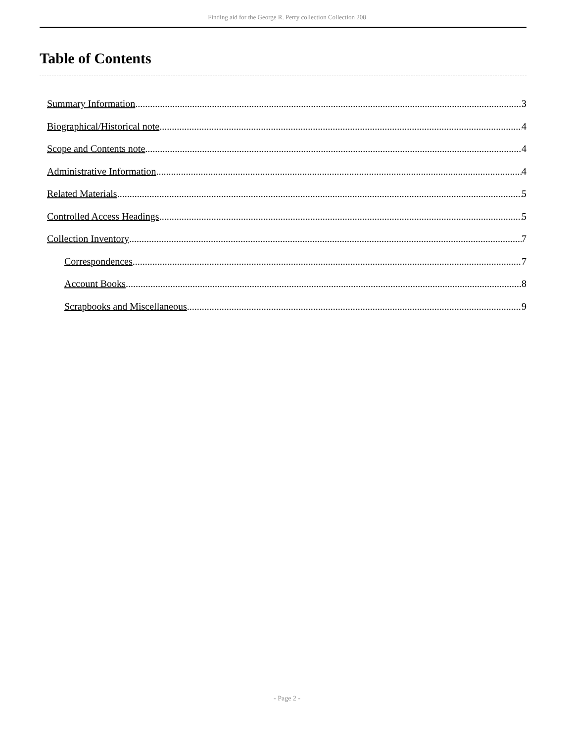Finding aid for the George R. Perry collection Collection 208
Table of Contents
Summary Information 3
Biographical/Historical note 4
Scope and Contents note 4
Administrative Information 4
Related Materials 5
Controlled Access Headings 5
Collection Inventory 7
Correspondences 7
Account Books 8
Scrapbooks and Miscellaneous 9
- Page 2 -